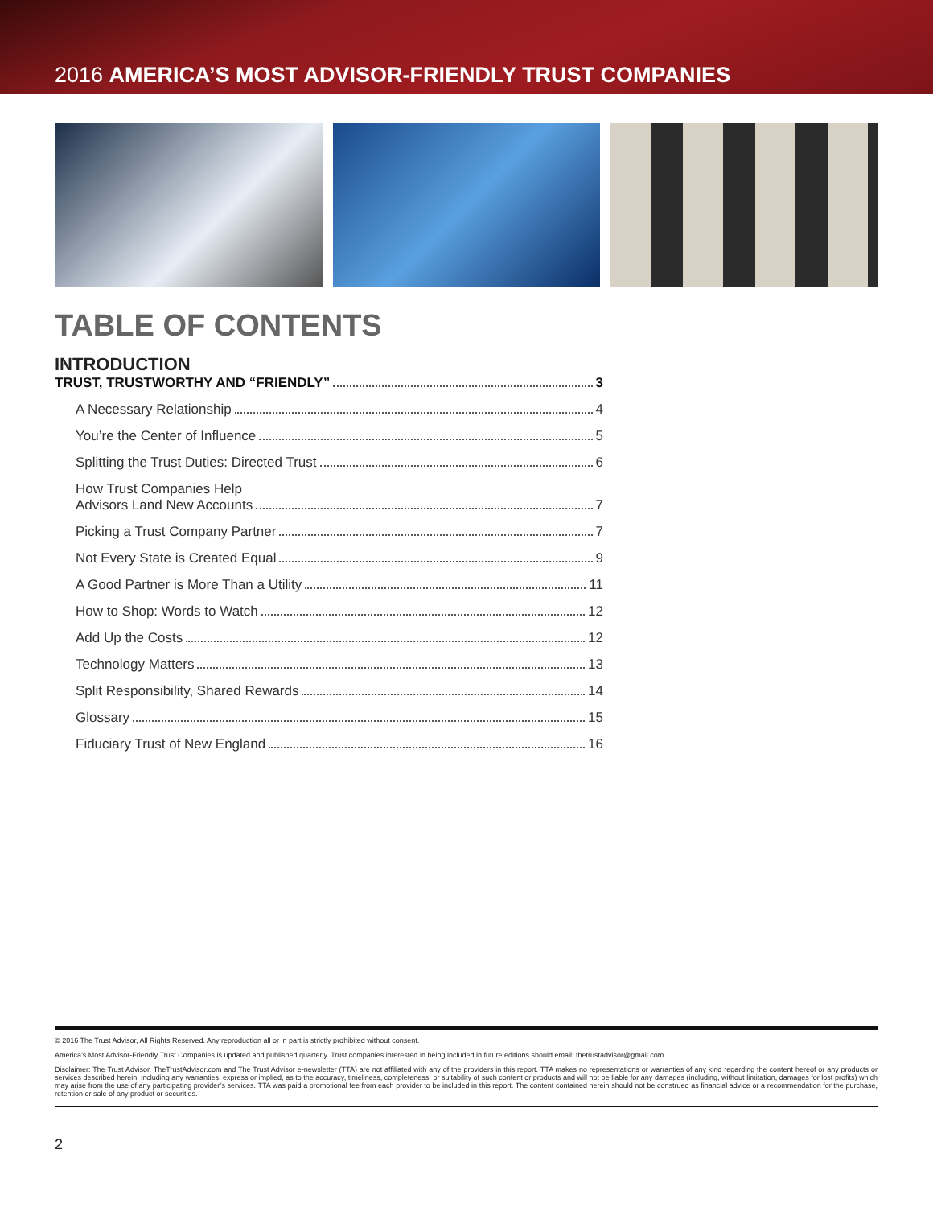2016 AMERICA’S MOST ADVISOR-FRIENDLY TRUST COMPANIES
TABLE OF CONTENTS
INTRODUCTION
TRUST, TRUSTWORTHY AND “FRIENDLY” 3
A Necessary Relationship 4
You’re the Center of Influence 5
Splitting the Trust Duties: Directed Trust 6
How Trust Companies Help
Advisors Land New Accounts 7
Picking a Trust Company Partner 7
Not Every State is Created Equal 9
A Good Partner is More Than a Utility 11
How to Shop: Words to Watch 12
Add Up the Costs 12
Technology Matters 13
Split Responsibility, Shared Rewards 14
Glossary 15
Fiduciary Trust of New England 16
© 2016 The Trust Advisor, All Rights Reserved. Any reproduction all or in part is strictly prohibited without consent.
America’s Most Advisor-Friendly Trust Companies is updated and published quarterly. Trust companies interested in being included in future editions should email: thetrustadvisor@gmail.com.
Disclaimer: The Trust Advisor, TheTrustAdvisor.com and The Trust Advisor e-newsletter (TTA) are not affiliated with any of the providers in this report. TTA makes no representations or warranties of any kind regarding the content hereof or any products or services described herein, including any warranties, express or implied, as to the accuracy, timeliness, completeness, or suitability of such content or products and will not be liable for any damages (including, without limitation, damages for lost profits) which may arise from the use of any participating provider’s services. TTA was paid a promotional fee from each provider to be included in this report. The content contained herein should not be construed as financial advice or a recommendation for the purchase, retention or sale of any product or securities.
2